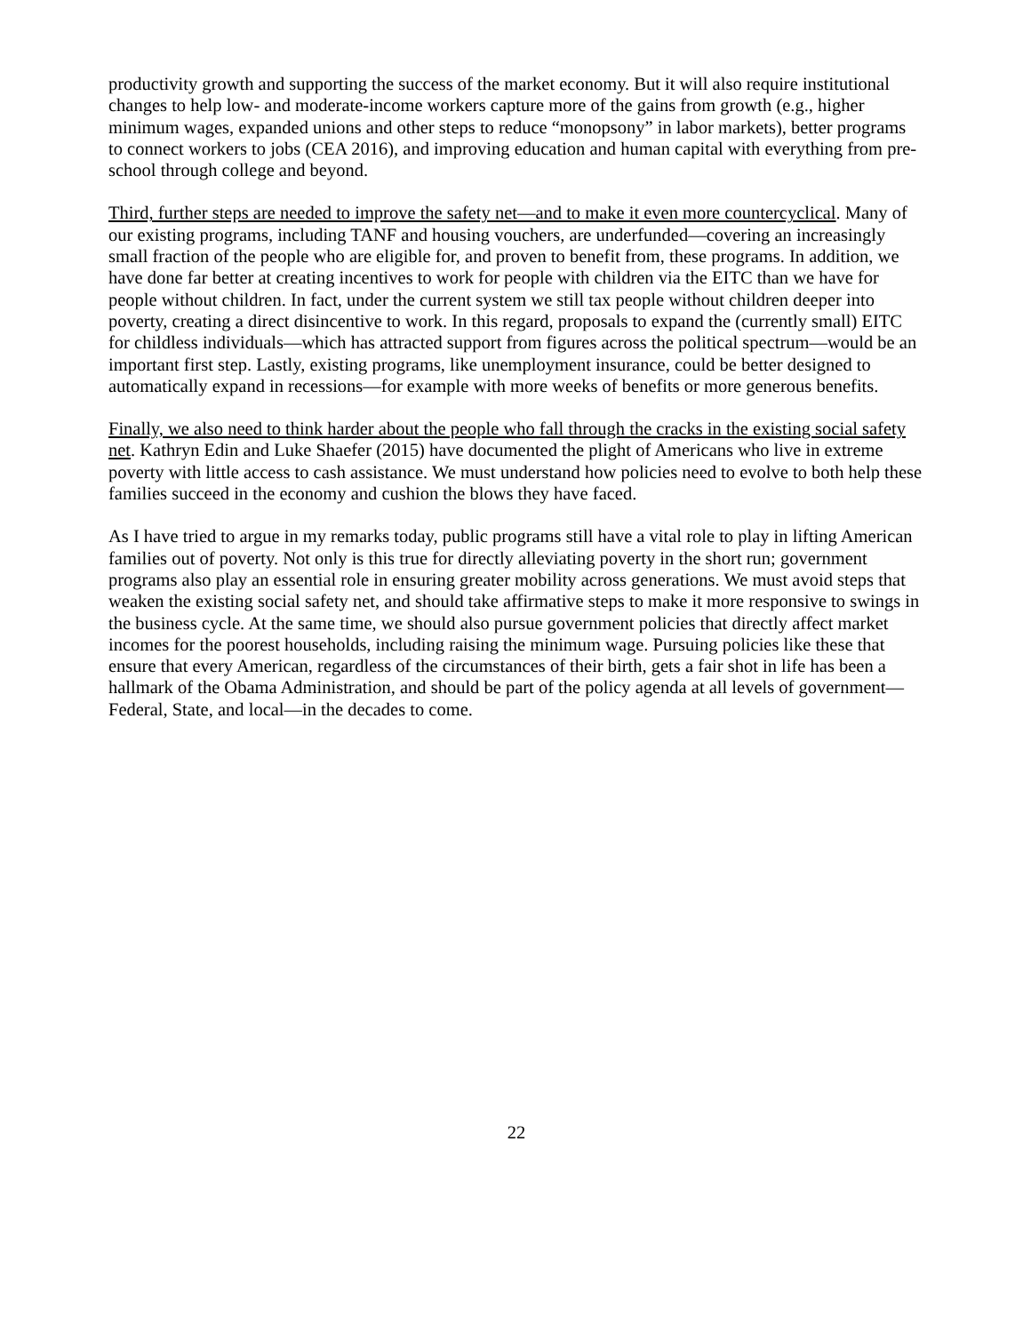productivity growth and supporting the success of the market economy. But it will also require institutional changes to help low- and moderate-income workers capture more of the gains from growth (e.g., higher minimum wages, expanded unions and other steps to reduce “monopsony” in labor markets), better programs to connect workers to jobs (CEA 2016), and improving education and human capital with everything from pre-school through college and beyond.
Third, further steps are needed to improve the safety net—and to make it even more countercyclical. Many of our existing programs, including TANF and housing vouchers, are underfunded—covering an increasingly small fraction of the people who are eligible for, and proven to benefit from, these programs. In addition, we have done far better at creating incentives to work for people with children via the EITC than we have for people without children. In fact, under the current system we still tax people without children deeper into poverty, creating a direct disincentive to work. In this regard, proposals to expand the (currently small) EITC for childless individuals—which has attracted support from figures across the political spectrum—would be an important first step. Lastly, existing programs, like unemployment insurance, could be better designed to automatically expand in recessions—for example with more weeks of benefits or more generous benefits.
Finally, we also need to think harder about the people who fall through the cracks in the existing social safety net. Kathryn Edin and Luke Shaefer (2015) have documented the plight of Americans who live in extreme poverty with little access to cash assistance. We must understand how policies need to evolve to both help these families succeed in the economy and cushion the blows they have faced.
As I have tried to argue in my remarks today, public programs still have a vital role to play in lifting American families out of poverty. Not only is this true for directly alleviating poverty in the short run; government programs also play an essential role in ensuring greater mobility across generations. We must avoid steps that weaken the existing social safety net, and should take affirmative steps to make it more responsive to swings in the business cycle. At the same time, we should also pursue government policies that directly affect market incomes for the poorest households, including raising the minimum wage. Pursuing policies like these that ensure that every American, regardless of the circumstances of their birth, gets a fair shot in life has been a hallmark of the Obama Administration, and should be part of the policy agenda at all levels of government—Federal, State, and local—in the decades to come.
22